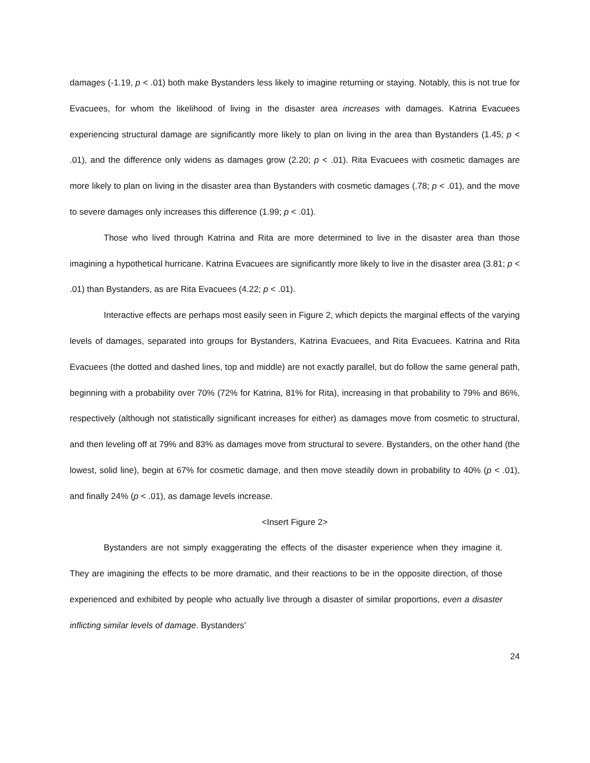damages (-1.19, p < .01) both make Bystanders less likely to imagine returning or staying. Notably, this is not true for Evacuees, for whom the likelihood of living in the disaster area increases with damages. Katrina Evacuees experiencing structural damage are significantly more likely to plan on living in the area than Bystanders (1.45; p < .01), and the difference only widens as damages grow (2.20; p < .01). Rita Evacuees with cosmetic damages are more likely to plan on living in the disaster area than Bystanders with cosmetic damages (.78; p < .01), and the move to severe damages only increases this difference (1.99; p < .01).
Those who lived through Katrina and Rita are more determined to live in the disaster area than those imagining a hypothetical hurricane. Katrina Evacuees are significantly more likely to live in the disaster area (3.81; p < .01) than Bystanders, as are Rita Evacuees (4.22; p < .01).
Interactive effects are perhaps most easily seen in Figure 2, which depicts the marginal effects of the varying levels of damages, separated into groups for Bystanders, Katrina Evacuees, and Rita Evacuees. Katrina and Rita Evacuees (the dotted and dashed lines, top and middle) are not exactly parallel, but do follow the same general path, beginning with a probability over 70% (72% for Katrina, 81% for Rita), increasing in that probability to 79% and 86%, respectively (although not statistically significant increases for either) as damages move from cosmetic to structural, and then leveling off at 79% and 83% as damages move from structural to severe. Bystanders, on the other hand (the lowest, solid line), begin at 67% for cosmetic damage, and then move steadily down in probability to 40% (p < .01), and finally 24% (p < .01), as damage levels increase.
<Insert Figure 2>
Bystanders are not simply exaggerating the effects of the disaster experience when they imagine it. They are imagining the effects to be more dramatic, and their reactions to be in the opposite direction, of those experienced and exhibited by people who actually live through a disaster of similar proportions, even a disaster inflicting similar levels of damage. Bystanders’
24